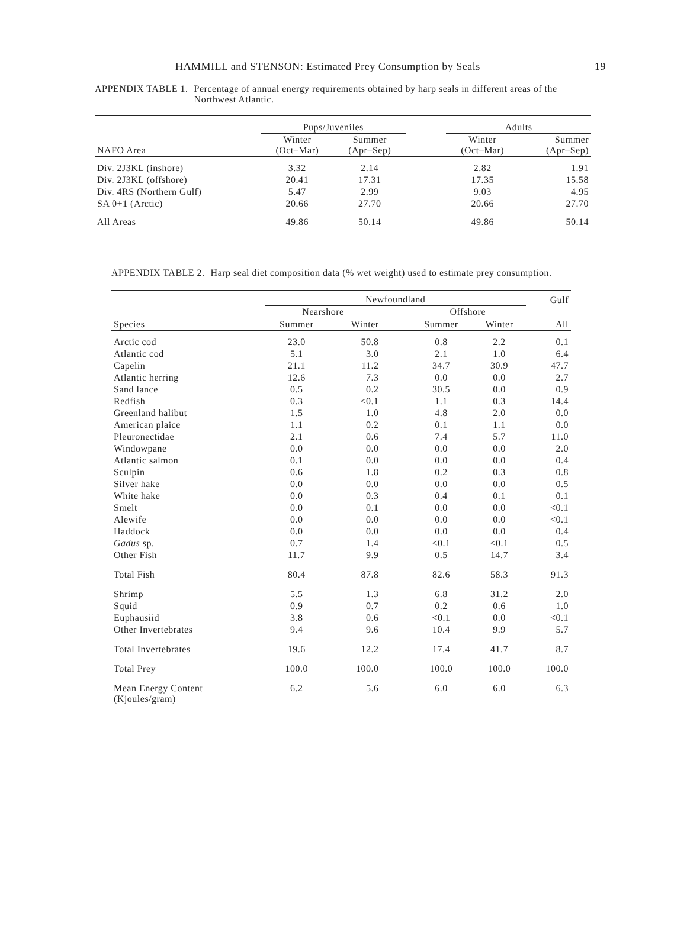HAMMILL and STENSON: Estimated Prey Consumption by Seals 19
APPENDIX TABLE 1. Percentage of annual energy requirements obtained by harp seals in different areas of the Northwest Atlantic.
| | Pups/Juveniles | | | Adults | |
| --- | --- | --- | --- | --- | --- |
| NAFO Area | Winter (Oct–Mar) | Summer (Apr–Sep) | | Winter (Oct–Mar) | Summer (Apr–Sep) |
| Div. 2J3KL (inshore) | 3.32 | 2.14 | | 2.82 | 1.91 |
| Div. 2J3KL (offshore) | 20.41 | 17.31 | | 17.35 | 15.58 |
| Div. 4RS (Northern Gulf) | 5.47 | 2.99 | | 9.03 | 4.95 |
| SA 0+1 (Arctic) | 20.66 | 27.70 | | 20.66 | 27.70 |
| All Areas | 49.86 | 50.14 | | 49.86 | 50.14 |
APPENDIX TABLE 2. Harp seal diet composition data (% wet weight) used to estimate prey consumption.
| | Newfoundland | | | | | Gulf |
| --- | --- | --- | --- | --- | --- | --- |
| | Nearshore | | | Offshore | | |
| Species | Summer | Winter | | Summer | Winter | All |
| Arctic cod | 23.0 | 50.8 | | 0.8 | 2.2 | 0.1 |
| Atlantic cod | 5.1 | 3.0 | | 2.1 | 1.0 | 6.4 |
| Capelin | 21.1 | 11.2 | | 34.7 | 30.9 | 47.7 |
| Atlantic herring | 12.6 | 7.3 | | 0.0 | 0.0 | 2.7 |
| Sand lance | 0.5 | 0.2 | | 30.5 | 0.0 | 0.9 |
| Redfish | 0.3 | <0.1 | | 1.1 | 0.3 | 14.4 |
| Greenland halibut | 1.5 | 1.0 | | 4.8 | 2.0 | 0.0 |
| American plaice | 1.1 | 0.2 | | 0.1 | 1.1 | 0.0 |
| Pleuronectidae | 2.1 | 0.6 | | 7.4 | 5.7 | 11.0 |
| Windowpane | 0.0 | 0.0 | | 0.0 | 0.0 | 2.0 |
| Atlantic salmon | 0.1 | 0.0 | | 0.0 | 0.0 | 0.4 |
| Sculpin | 0.6 | 1.8 | | 0.2 | 0.3 | 0.8 |
| Silver hake | 0.0 | 0.0 | | 0.0 | 0.0 | 0.5 |
| White hake | 0.0 | 0.3 | | 0.4 | 0.1 | 0.1 |
| Smelt | 0.0 | 0.1 | | 0.0 | 0.0 | <0.1 |
| Alewife | 0.0 | 0.0 | | 0.0 | 0.0 | <0.1 |
| Haddock | 0.0 | 0.0 | | 0.0 | 0.0 | 0.4 |
| Gadus sp. | 0.7 | 1.4 | | <0.1 | <0.1 | 0.5 |
| Other Fish | 11.7 | 9.9 | | 0.5 | 14.7 | 3.4 |
| Total Fish | 80.4 | 87.8 | | 82.6 | 58.3 | 91.3 |
| Shrimp | 5.5 | 1.3 | | 6.8 | 31.2 | 2.0 |
| Squid | 0.9 | 0.7 | | 0.2 | 0.6 | 1.0 |
| Euphausiid | 3.8 | 0.6 | | <0.1 | 0.0 | <0.1 |
| Other Invertebrates | 9.4 | 9.6 | | 10.4 | 9.9 | 5.7 |
| Total Invertebrates | 19.6 | 12.2 | | 17.4 | 41.7 | 8.7 |
| Total Prey | 100.0 | 100.0 | | 100.0 | 100.0 | 100.0 |
| Mean Energy Content (Kjoules/gram) | 6.2 | 5.6 | | 6.0 | 6.0 | 6.3 |